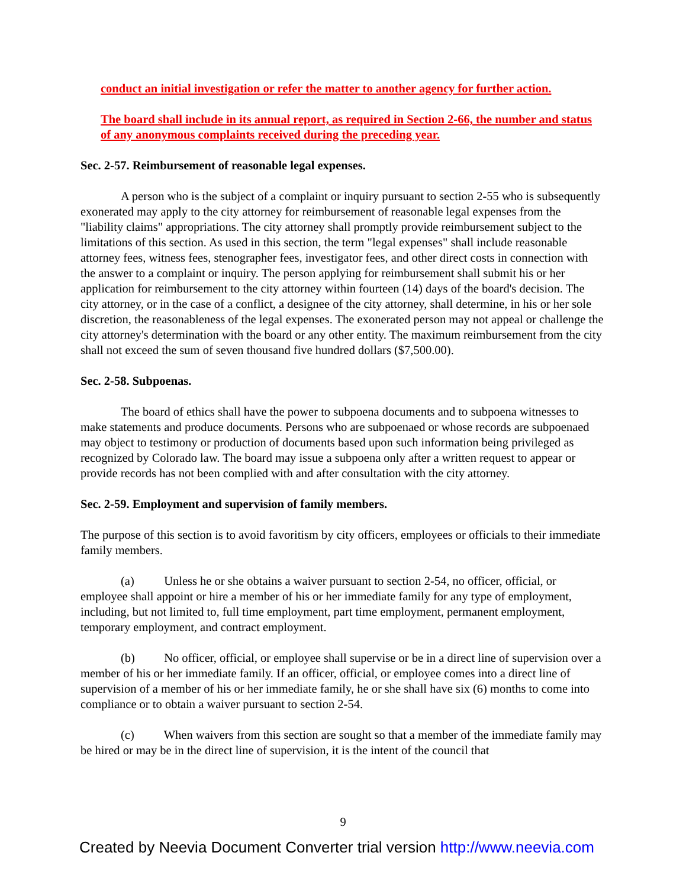conduct an initial investigation or refer the matter to another agency for further action.
The board shall include in its annual report, as required in Section 2-66, the number and status of any anonymous complaints received during the preceding year.
Sec. 2-57. Reimbursement of reasonable legal expenses.
A person who is the subject of a complaint or inquiry pursuant to section 2-55 who is subsequently exonerated may apply to the city attorney for reimbursement of reasonable legal expenses from the "liability claims" appropriations. The city attorney shall promptly provide reimbursement subject to the limitations of this section. As used in this section, the term "legal expenses" shall include reasonable attorney fees, witness fees, stenographer fees, investigator fees, and other direct costs in connection with the answer to a complaint or inquiry. The person applying for reimbursement shall submit his or her application for reimbursement to the city attorney within fourteen (14) days of the board's decision. The city attorney, or in the case of a conflict, a designee of the city attorney, shall determine, in his or her sole discretion, the reasonableness of the legal expenses. The exonerated person may not appeal or challenge the city attorney's determination with the board or any other entity. The maximum reimbursement from the city shall not exceed the sum of seven thousand five hundred dollars ($7,500.00).
Sec. 2-58. Subpoenas.
The board of ethics shall have the power to subpoena documents and to subpoena witnesses to make statements and produce documents. Persons who are subpoenaed or whose records are subpoenaed may object to testimony or production of documents based upon such information being privileged as recognized by Colorado law. The board may issue a subpoena only after a written request to appear or provide records has not been complied with and after consultation with the city attorney.
Sec. 2-59. Employment and supervision of family members.
The purpose of this section is to avoid favoritism by city officers, employees or officials to their immediate family members.
(a) Unless he or she obtains a waiver pursuant to section 2-54, no officer, official, or employee shall appoint or hire a member of his or her immediate family for any type of employment, including, but not limited to, full time employment, part time employment, permanent employment, temporary employment, and contract employment.
(b) No officer, official, or employee shall supervise or be in a direct line of supervision over a member of his or her immediate family. If an officer, official, or employee comes into a direct line of supervision of a member of his or her immediate family, he or she shall have six (6) months to come into compliance or to obtain a waiver pursuant to section 2-54.
(c) When waivers from this section are sought so that a member of the immediate family may be hired or may be in the direct line of supervision, it is the intent of the council that
9
Created by Neevia Document Converter trial version http://www.neevia.com